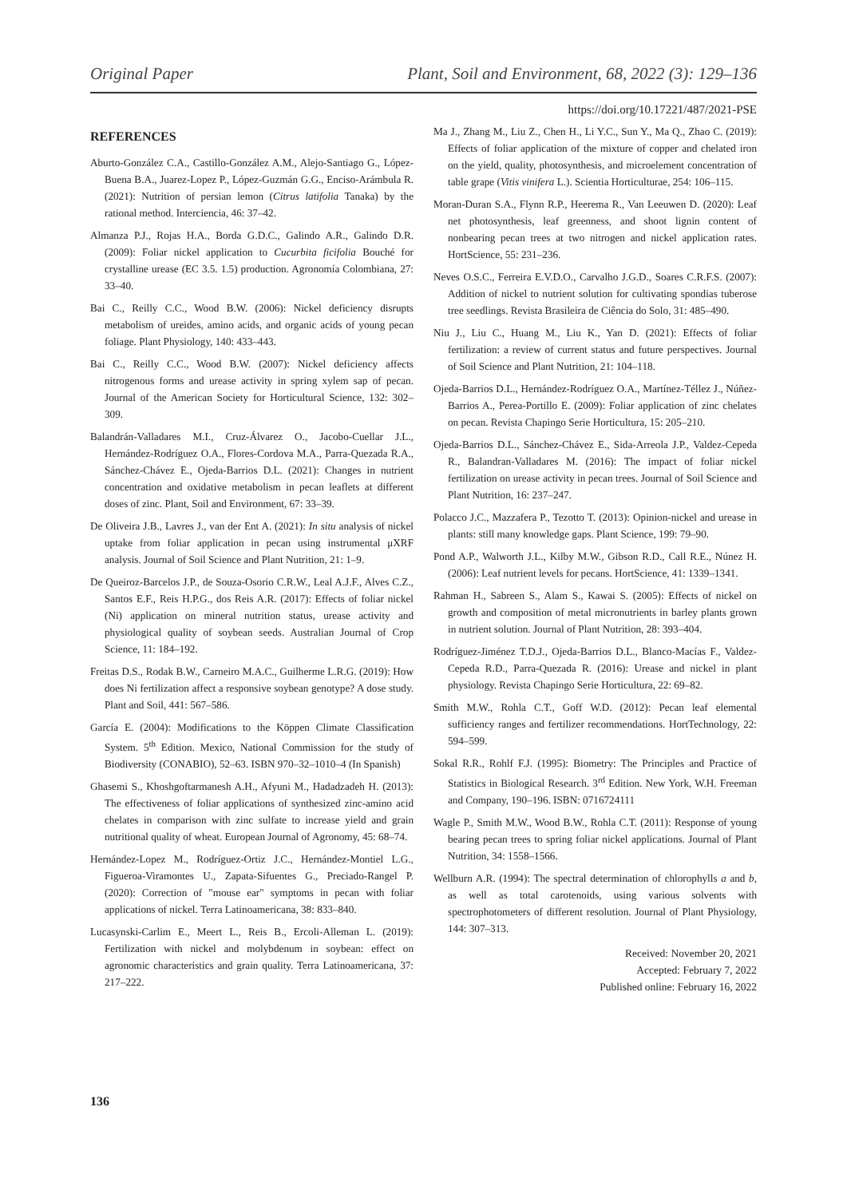Original Paper Plant, Soil and Environment, 68, 2022 (3): 129–136
https://doi.org/10.17221/487/2021-PSE
REFERENCES
Aburto-González C.A., Castillo-González A.M., Alejo-Santiago G., López-Buena B.A., Juarez-Lopez P., López-Guzmán G.G., Enciso-Arámbula R. (2021): Nutrition of persian lemon (Citrus latifolia Tanaka) by the rational method. Interciencia, 46: 37–42.
Almanza P.J., Rojas H.A., Borda G.D.C., Galindo A.R., Galindo D.R. (2009): Foliar nickel application to Cucurbita ficifolia Bouché for crystalline urease (EC 3.5. 1.5) production. Agronomía Colombiana, 27: 33–40.
Bai C., Reilly C.C., Wood B.W. (2006): Nickel deficiency disrupts metabolism of ureides, amino acids, and organic acids of young pecan foliage. Plant Physiology, 140: 433–443.
Bai C., Reilly C.C., Wood B.W. (2007): Nickel deficiency affects nitrogenous forms and urease activity in spring xylem sap of pecan. Journal of the American Society for Horticultural Science, 132: 302–309.
Balandrán-Valladares M.I., Cruz-Álvarez O., Jacobo-Cuellar J.L., Hernández-Rodríguez O.A., Flores-Cordova M.A., Parra-Quezada R.A., Sánchez-Chávez E., Ojeda-Barrios D.L. (2021): Changes in nutrient concentration and oxidative metabolism in pecan leaflets at different doses of zinc. Plant, Soil and Environment, 67: 33–39.
De Oliveira J.B., Lavres J., van der Ent A. (2021): In situ analysis of nickel uptake from foliar application in pecan using instrumental μXRF analysis. Journal of Soil Science and Plant Nutrition, 21: 1–9.
De Queiroz-Barcelos J.P., de Souza-Osorio C.R.W., Leal A.J.F., Alves C.Z., Santos E.F., Reis H.P.G., dos Reis A.R. (2017): Effects of foliar nickel (Ni) application on mineral nutrition status, urease activity and physiological quality of soybean seeds. Australian Journal of Crop Science, 11: 184–192.
Freitas D.S., Rodak B.W., Carneiro M.A.C., Guilherme L.R.G. (2019): How does Ni fertilization affect a responsive soybean genotype? A dose study. Plant and Soil, 441: 567–586.
García E. (2004): Modifications to the Köppen Climate Classification System. 5<sup>th</sup> Edition. Mexico, National Commission for the study of Biodiversity (CONABIO), 52–63. ISBN 970–32–1010–4 (In Spanish)
Ghasemi S., Khoshgoftarmanesh A.H., Afyuni M., Hadadzadeh H. (2013): The effectiveness of foliar applications of synthesized zinc-amino acid chelates in comparison with zinc sulfate to increase yield and grain nutritional quality of wheat. European Journal of Agronomy, 45: 68–74.
Hernández-Lopez M., Rodríguez-Ortiz J.C., Hernández-Montiel L.G., Figueroa-Viramontes U., Zapata-Sifuentes G., Preciado-Rangel P. (2020): Correction of "mouse ear" symptoms in pecan with foliar applications of nickel. Terra Latinoamericana, 38: 833–840.
Lucasynski-Carlim E., Meert L., Reis B., Ercoli-Alleman L. (2019): Fertilization with nickel and molybdenum in soybean: effect on agronomic characteristics and grain quality. Terra Latinoamericana, 37: 217–222.
Ma J., Zhang M., Liu Z., Chen H., Li Y.C., Sun Y., Ma Q., Zhao C. (2019): Effects of foliar application of the mixture of copper and chelated iron on the yield, quality, photosynthesis, and microelement concentration of table grape (Vitis vinifera L.). Scientia Horticulturae, 254: 106–115.
Moran-Duran S.A., Flynn R.P., Heerema R., Van Leeuwen D. (2020): Leaf net photosynthesis, leaf greenness, and shoot lignin content of nonbearing pecan trees at two nitrogen and nickel application rates. HortScience, 55: 231–236.
Neves O.S.C., Ferreira E.V.D.O., Carvalho J.G.D., Soares C.R.F.S. (2007): Addition of nickel to nutrient solution for cultivating spondias tuberose tree seedlings. Revista Brasileira de Ciência do Solo, 31: 485–490.
Niu J., Liu C., Huang M., Liu K., Yan D. (2021): Effects of foliar fertilization: a review of current status and future perspectives. Journal of Soil Science and Plant Nutrition, 21: 104–118.
Ojeda-Barrios D.L., Hernández-Rodríguez O.A., Martínez-Téllez J., Núñez-Barrios A., Perea-Portillo E. (2009): Foliar application of zinc chelates on pecan. Revista Chapingo Serie Horticultura, 15: 205–210.
Ojeda-Barrios D.L., Sánchez-Chávez E., Sida-Arreola J.P., Valdez-Cepeda R., Balandran-Valladares M. (2016): The impact of foliar nickel fertilization on urease activity in pecan trees. Journal of Soil Science and Plant Nutrition, 16: 237–247.
Polacco J.C., Mazzafera P., Tezotto T. (2013): Opinion-nickel and urease in plants: still many knowledge gaps. Plant Science, 199: 79–90.
Pond A.P., Walworth J.L., Kilby M.W., Gibson R.D., Call R.E., Núnez H. (2006): Leaf nutrient levels for pecans. HortScience, 41: 1339–1341.
Rahman H., Sabreen S., Alam S., Kawai S. (2005): Effects of nickel on growth and composition of metal micronutrients in barley plants grown in nutrient solution. Journal of Plant Nutrition, 28: 393–404.
Rodríguez-Jiménez T.D.J., Ojeda-Barrios D.L., Blanco-Macías F., Valdez-Cepeda R.D., Parra-Quezada R. (2016): Urease and nickel in plant physiology. Revista Chapingo Serie Horticultura, 22: 69–82.
Smith M.W., Rohla C.T., Goff W.D. (2012): Pecan leaf elemental sufficiency ranges and fertilizer recommendations. HortTechnology, 22: 594–599.
Sokal R.R., Rohlf F.J. (1995): Biometry: The Principles and Practice of Statistics in Biological Research. 3<sup>rd</sup> Edition. New York, W.H. Freeman and Company, 190–196. ISBN: 0716724111
Wagle P., Smith M.W., Wood B.W., Rohla C.T. (2011): Response of young bearing pecan trees to spring foliar nickel applications. Journal of Plant Nutrition, 34: 1558–1566.
Wellburn A.R. (1994): The spectral determination of chlorophylls a and b, as well as total carotenoids, using various solvents with spectrophotometers of different resolution. Journal of Plant Physiology, 144: 307–313.
Received: November 20, 2021
Accepted: February 7, 2022
Published online: February 16, 2022
136